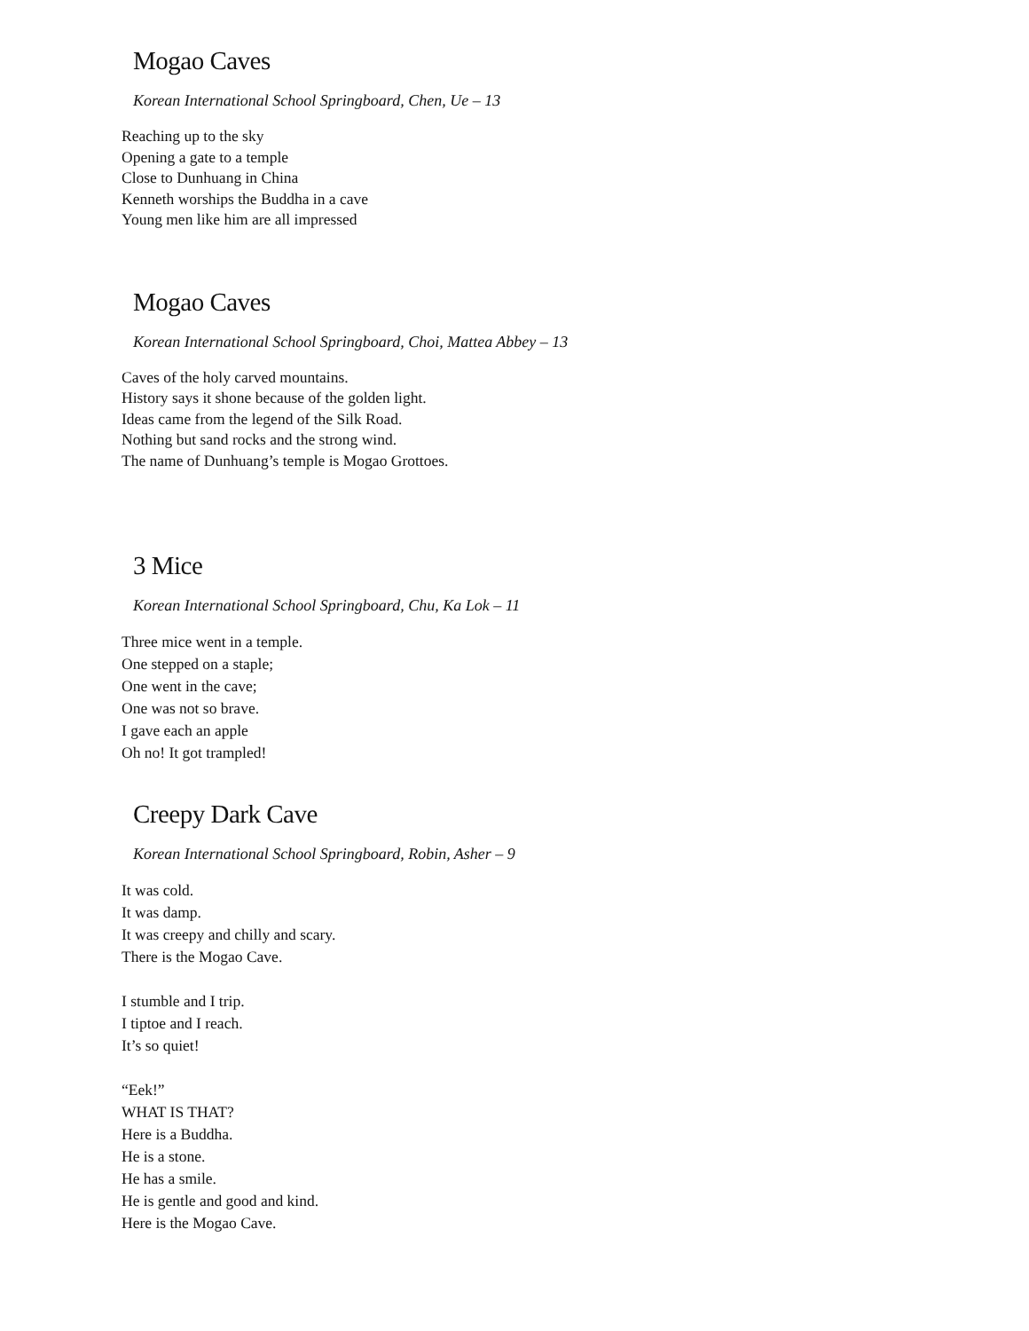Mogao Caves
Korean International School Springboard, Chen, Ue – 13
Reaching up to the sky
Opening a gate to a temple
Close to Dunhuang in China
Kenneth worships the Buddha in a cave
Young men like him are all impressed
Mogao Caves
Korean International School Springboard, Choi, Mattea Abbey – 13
Caves of the holy carved mountains.
History says it shone because of the golden light.
Ideas came from the legend of the Silk Road.
Nothing but sand rocks and the strong wind.
The name of Dunhuang’s temple is Mogao Grottoes.
3 Mice
Korean International School Springboard, Chu, Ka Lok – 11
Three mice went in a temple.
One stepped on a staple;
One went in the cave;
One was not so brave.
I gave each an apple
Oh no! It got trampled!
Creepy Dark Cave
Korean International School Springboard, Robin, Asher – 9
It was cold.
It was damp.
It was creepy and chilly and scary.
There is the Mogao Cave.
I stumble and I trip.
I tiptoe and I reach.
It’s so quiet!
“Eek!”
WHAT IS THAT?
Here is a Buddha.
He is a stone.
He has a smile.
He is gentle and good and kind.
Here is the Mogao Cave.